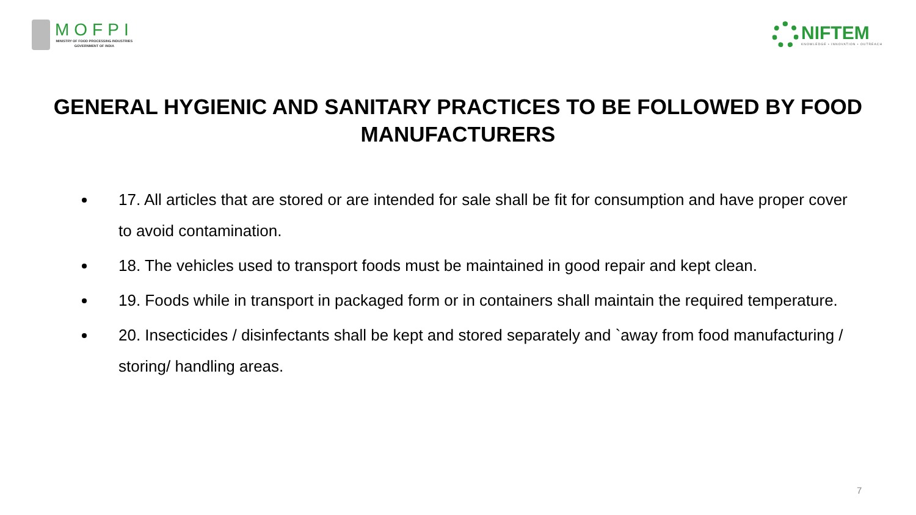MOFPI
MINISTRY OF FOOD PROCESSING INDUSTRIES
GOVERNMENT OF INDIA
NIFTEM
KNOWLEDGE • INNOVATION • OUTREACH
GENERAL HYGIENIC AND SANITARY PRACTICES TO BE FOLLOWED BY FOOD MANUFACTURERS
17. All articles that are stored or are intended for sale shall be fit for consumption and have proper cover to avoid contamination.
18. The vehicles used to transport foods must be maintained in good repair and kept clean.
19. Foods while in transport in packaged form or in containers shall maintain the required temperature.
20. Insecticides / disinfectants shall be kept and stored separately and `away from food manufacturing / storing/ handling areas.
7